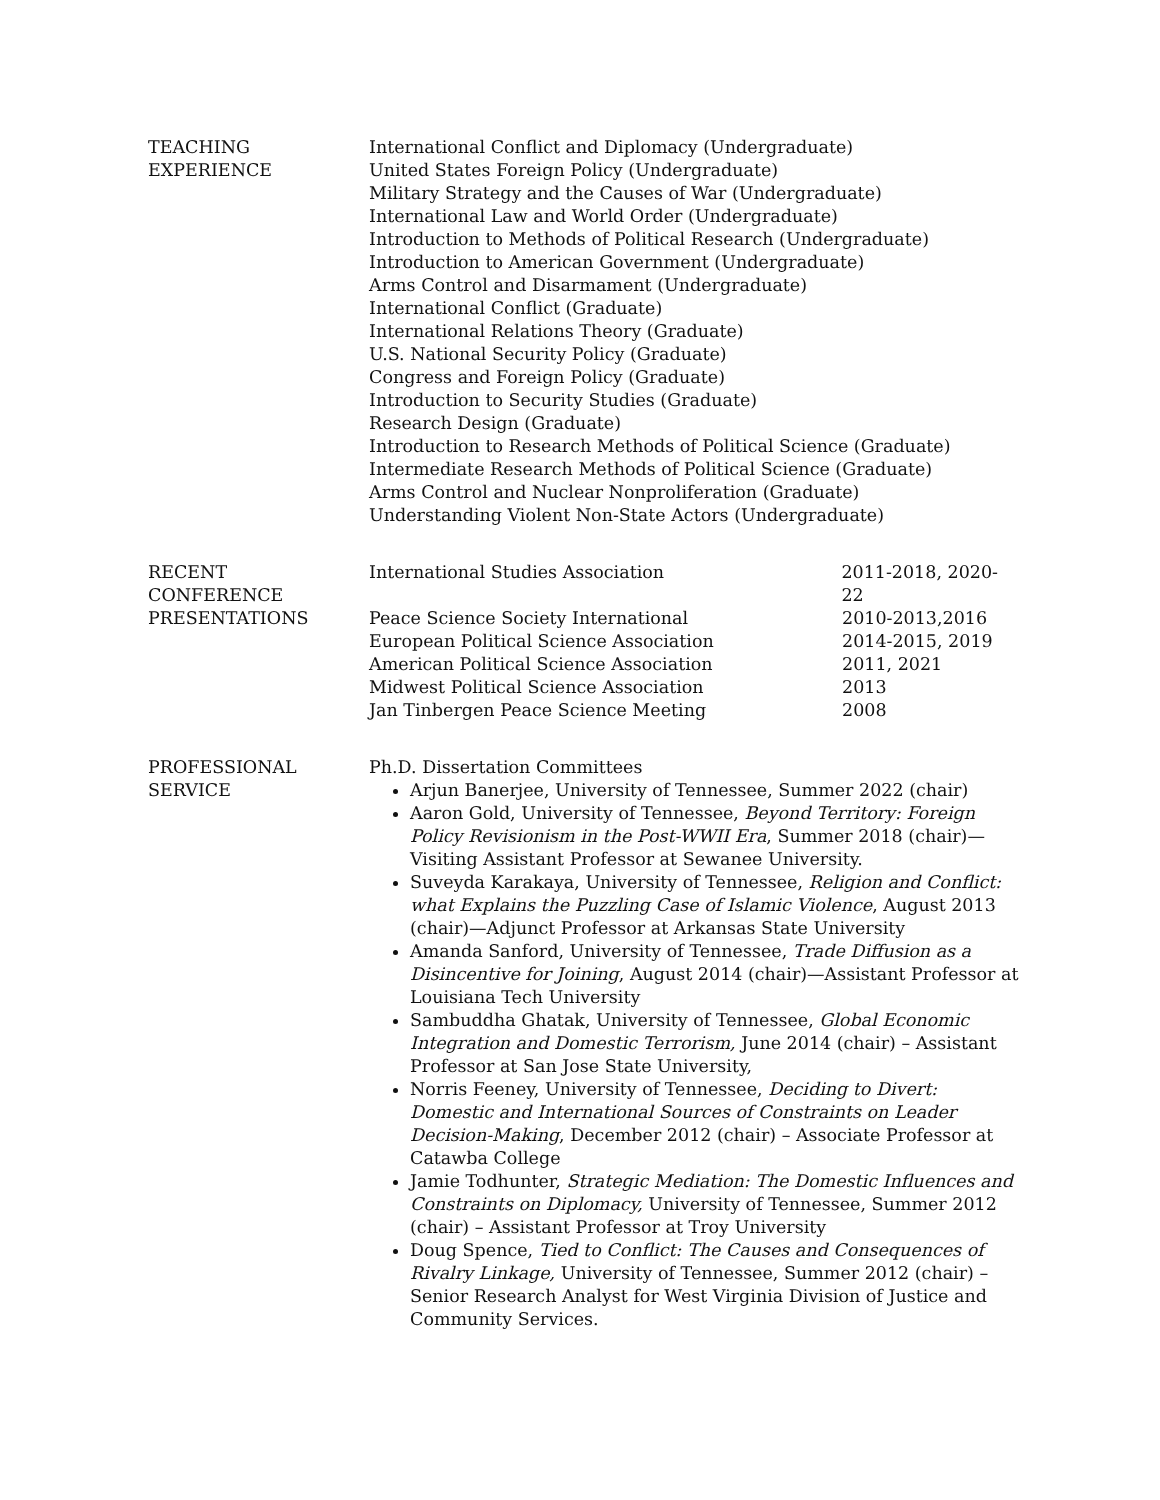TEACHING
EXPERIENCE
International Conflict and Diplomacy (Undergraduate)
United States Foreign Policy (Undergraduate)
Military Strategy and the Causes of War (Undergraduate)
International Law and World Order (Undergraduate)
Introduction to Methods of Political Research (Undergraduate)
Introduction to American Government (Undergraduate)
Arms Control and Disarmament (Undergraduate)
International Conflict (Graduate)
International Relations Theory (Graduate)
U.S. National Security Policy (Graduate)
Congress and Foreign Policy (Graduate)
Introduction to Security Studies (Graduate)
Research Design (Graduate)
Introduction to Research Methods of Political Science (Graduate)
Intermediate Research Methods of Political Science (Graduate)
Arms Control and Nuclear Nonproliferation (Graduate)
Understanding Violent Non-State Actors (Undergraduate)
RECENT
CONFERENCE
PRESENTATIONS
International Studies Association 2011-2018, 2020-22
Peace Science Society International 2010-2013,2016
European Political Science Association 2014-2015, 2019
American Political Science Association 2011, 2021
Midwest Political Science Association 2013
Jan Tinbergen Peace Science Meeting 2008
PROFESSIONAL
SERVICE
Ph.D. Dissertation Committees
Arjun Banerjee, University of Tennessee, Summer 2022 (chair)
Aaron Gold, University of Tennessee, Beyond Territory: Foreign Policy Revisionism in the Post-WWII Era, Summer 2018 (chair)—Visiting Assistant Professor at Sewanee University.
Suveyda Karakaya, University of Tennessee, Religion and Conflict: what Explains the Puzzling Case of Islamic Violence, August 2013 (chair)—Adjunct Professor at Arkansas State University
Amanda Sanford, University of Tennessee, Trade Diffusion as a Disincentive for Joining, August 2014 (chair)—Assistant Professor at Louisiana Tech University
Sambuddha Ghatak, University of Tennessee, Global Economic Integration and Domestic Terrorism, June 2014 (chair) – Assistant Professor at San Jose State University,
Norris Feeney, University of Tennessee, Deciding to Divert: Domestic and International Sources of Constraints on Leader Decision-Making, December 2012 (chair) – Associate Professor at Catawba College
Jamie Todhunter, Strategic Mediation: The Domestic Influences and Constraints on Diplomacy, University of Tennessee, Summer 2012 (chair) – Assistant Professor at Troy University
Doug Spence, Tied to Conflict: The Causes and Consequences of Rivalry Linkage, University of Tennessee, Summer 2012 (chair) – Senior Research Analyst for West Virginia Division of Justice and Community Services.